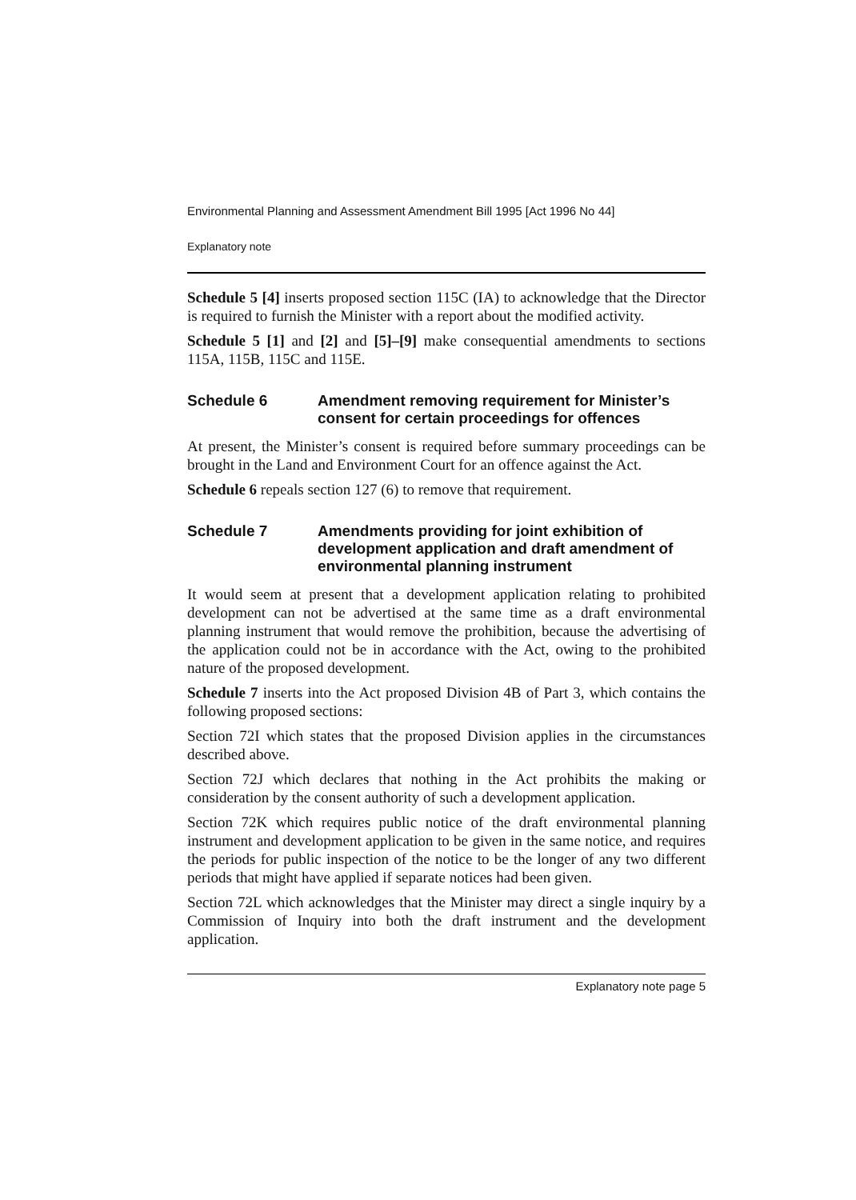Environmental Planning and Assessment Amendment Bill 1995 [Act 1996 No 44]
Explanatory note
Schedule 5 [4] inserts proposed section 115C (IA) to acknowledge that the Director is required to furnish the Minister with a report about the modified activity.
Schedule 5 [1] and [2] and [5]–[9] make consequential amendments to sections 115A, 115B, 115C and 115E.
Schedule 6 Amendment removing requirement for Minister’s consent for certain proceedings for offences
At present, the Minister’s consent is required before summary proceedings can be brought in the Land and Environment Court for an offence against the Act.
Schedule 6 repeals section 127 (6) to remove that requirement.
Schedule 7 Amendments providing for joint exhibition of development application and draft amendment of environmental planning instrument
It would seem at present that a development application relating to prohibited development can not be advertised at the same time as a draft environmental planning instrument that would remove the prohibition, because the advertising of the application could not be in accordance with the Act, owing to the prohibited nature of the proposed development.
Schedule 7 inserts into the Act proposed Division 4B of Part 3, which contains the following proposed sections:
Section 72I which states that the proposed Division applies in the circumstances described above.
Section 72J which declares that nothing in the Act prohibits the making or consideration by the consent authority of such a development application.
Section 72K which requires public notice of the draft environmental planning instrument and development application to be given in the same notice, and requires the periods for public inspection of the notice to be the longer of any two different periods that might have applied if separate notices had been given.
Section 72L which acknowledges that the Minister may direct a single inquiry by a Commission of Inquiry into both the draft instrument and the development application.
Explanatory note page 5